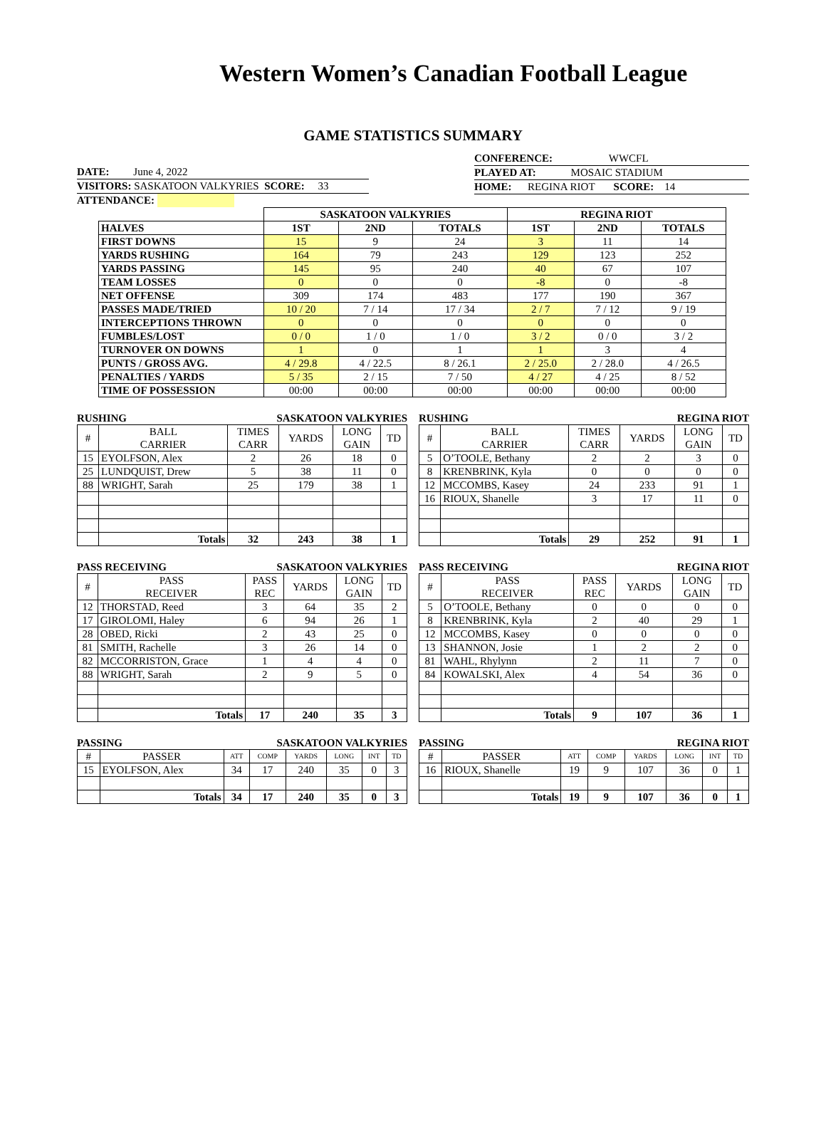Western Women’s Canadian Football League
GAME STATISTICS SUMMARY
DATE: June 4, 2022
VISITORS: SASKATOON VALKYRIES SCORE: 33
ATTENDANCE:
CONFERENCE: WWCFL
PLAYED AT: MOSAIC STADIUM
HOME: REGINA RIOT SCORE: 14
| | SASKATOON VALKYRIES | | | REGINA RIOT | | |
| HALVES | 1ST | 2ND | TOTALS | 1ST | 2ND | TOTALS |
| FIRST DOWNS | 15 | 9 | 24 | 3 | 11 | 14 |
| YARDS RUSHING | 164 | 79 | 243 | 129 | 123 | 252 |
| YARDS PASSING | 145 | 95 | 240 | 40 | 67 | 107 |
| TEAM LOSSES | 0 | 0 | 0 | -8 | 0 | -8 |
| NET OFFENSE | 309 | 174 | 483 | 177 | 190 | 367 |
| PASSES MADE/TRIED | 10 / 20 | 7 / 14 | 17 / 34 | 2 / 7 | 7 / 12 | 9 / 19 |
| INTERCEPTIONS THROWN | 0 | 0 | 0 | 0 | 0 | 0 |
| FUMBLES/LOST | 0 / 0 | 1 / 0 | 1 / 0 | 3 / 2 | 0 / 0 | 3 / 2 |
| TURNOVER ON DOWNS | 1 | 0 | 1 | 1 | 3 | 4 |
| PUNTS / GROSS AVG. | 4 / 29.8 | 4 / 22.5 | 8 / 26.1 | 2 / 25.0 | 2 / 28.0 | 4 / 26.5 |
| PENALTIES / YARDS | 5 / 35 | 2 / 15 | 7 / 50 | 4 / 27 | 4 / 25 | 8 / 52 |
| TIME OF POSSESSION | 00:00 | 00:00 | 00:00 | 00:00 | 00:00 | 00:00 |
RUSHING SASKATOON VALKYRIES
| # | BALL CARRIER | TIMES CARR | YARDS | LONG GAIN | TD |
| 15 | EYOLFSON, Alex | 2 | 26 | 18 | 0 |
| 25 | LUNDQUIST, Drew | 5 | 38 | 11 | 0 |
| 88 | WRIGHT, Sarah | 25 | 179 | 38 | 1 |
| | Totals | 32 | 243 | 38 | 1 |
RUSHING REGINA RIOT
| # | BALL CARRIER | TIMES CARR | YARDS | LONG GAIN | TD |
| 5 | O’TOOLE, Bethany | 2 | 2 | 3 | 0 |
| 8 | KRENBRINK, Kyla | 0 | 0 | 0 | 0 |
| 12 | MCCOMBS, Kasey | 24 | 233 | 91 | 1 |
| 16 | RIOUX, Shanelle | 3 | 17 | 11 | 0 |
| | Totals | 29 | 252 | 91 | 1 |
PASS RECEIVING SASKATOON VALKYRIES
| # | PASS RECEIVER | PASS REC | YARDS | LONG GAIN | TD |
| 12 | THORSTAD, Reed | 3 | 64 | 35 | 2 |
| 17 | GIROLOMI, Haley | 6 | 94 | 26 | 1 |
| 28 | OBED, Ricki | 2 | 43 | 25 | 0 |
| 81 | SMITH, Rachelle | 3 | 26 | 14 | 0 |
| 82 | MCCORRISTON, Grace | 1 | 4 | 4 | 0 |
| 88 | WRIGHT, Sarah | 2 | 9 | 5 | 0 |
| | Totals | 17 | 240 | 35 | 3 |
PASS RECEIVING REGINA RIOT
| # | PASS RECEIVER | PASS REC | YARDS | LONG GAIN | TD |
| 5 | O’TOOLE, Bethany | 0 | 0 | 0 | 0 |
| 8 | KRENBRINK, Kyla | 2 | 40 | 29 | 1 |
| 12 | MCCOMBS, Kasey | 0 | 0 | 0 | 0 |
| 13 | SHANNON, Josie | 1 | 2 | 2 | 0 |
| 81 | WAHL, Rhylynn | 2 | 11 | 7 | 0 |
| 84 | KOWALSKI, Alex | 4 | 54 | 36 | 0 |
| | Totals | 9 | 107 | 36 | 1 |
PASSING SASKATOON VALKYRIES
| # | PASSER | ATT | COMP | YARDS | LONG | INT | TD |
| 15 | EYOLFSON, Alex | 34 | 17 | 240 | 35 | 0 | 3 |
| | Totals | 34 | 17 | 240 | 35 | 0 | 3 |
PASSING REGINA RIOT
| # | PASSER | ATT | COMP | YARDS | LONG | INT | TD |
| 16 | RIOUX, Shanelle | 19 | 9 | 107 | 36 | 0 | 1 |
| | Totals | 19 | 9 | 107 | 36 | 0 | 1 |